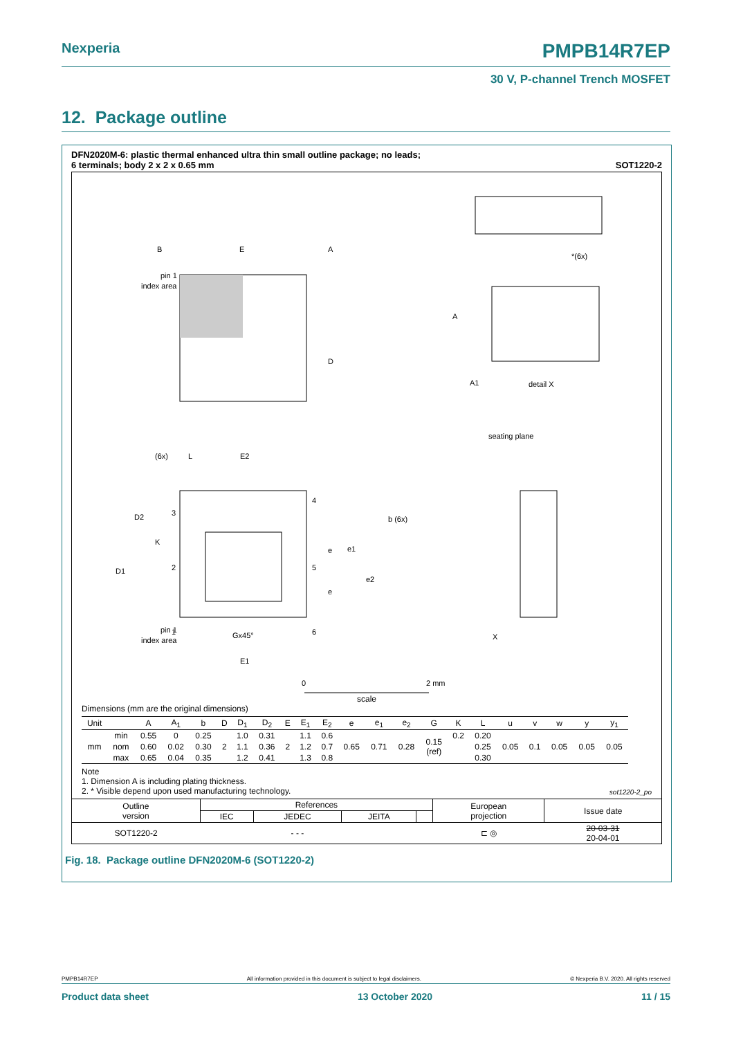Nexperia PMPB14R7EP
30 V, P-channel Trench MOSFET
12. Package outline
DFN2020M-6: plastic thermal enhanced ultra thin small outline package; no leads;
6 terminals; body 2 x 2 x 0.65 mm SOT1220-2
pin 1
index area
E
A
D
B
*(6x)
A
A1
detail X
seating plane
(6x)
L
E2
D2
K
D1
3
2
1
4
5
6
b (6x)
e
e1
e2
e
pin 1
index area
Gx45°
E1
X
0
2 mm
scale
Dimensions (mm are the original dimensions)
| Unit | | A | A<sub>1</sub> | b | D | D<sub>1</sub> | D<sub>2</sub> | E | E<sub>1</sub> | E<sub>2</sub> | e | e<sub>1</sub> | e<sub>2</sub> | G | K | L | u | v | w | y | y<sub>1</sub> |
| --- | --- | --- | --- | --- | --- | --- | --- | --- | --- | --- | --- | --- | --- | --- | --- | --- | --- | --- | --- | --- | --- |
| mm | min | 0.55 | 0 | 0.25 | 2 | 1.0 | 0.31 | 2 | 1.1 | 0.6 | 0.65 | 0.71 | 0.28 | 0.15 (ref) | 0.2 | 0.20 | 0.05 | 0.1 | 0.05 | 0.05 | 0.05 |
| | nom | 0.60 | 0.02 | 0.30 | | 1.1 | 0.36 | | 1.2 | 0.7 | | | | | | 0.25 | | | | | |
| | max | 0.65 | 0.04 | 0.35 | | 1.2 | 0.41 | | 1.3 | 0.8 | | | | | | 0.30 | | | | | |
Note
1. Dimension A is including plating thickness.
2. * Visible depend upon used manufacturing technology.
sot1220-2_po
| Outline version | References | | | | European projection | Issue date |
| | IEC | JEDEC | JEITA | | | |
| SOT1220-2 | | - - - | | | ⊏ ◎ | 20-03-31 20-04-01 |
Fig. 18. Package outline DFN2020M-6 (SOT1220-2)
PMPB14R7EP All information provided in this document is subject to legal disclaimers. © Nexperia B.V. 2020. All rights reserved
Product data sheet 13 October 2020 11 / 15